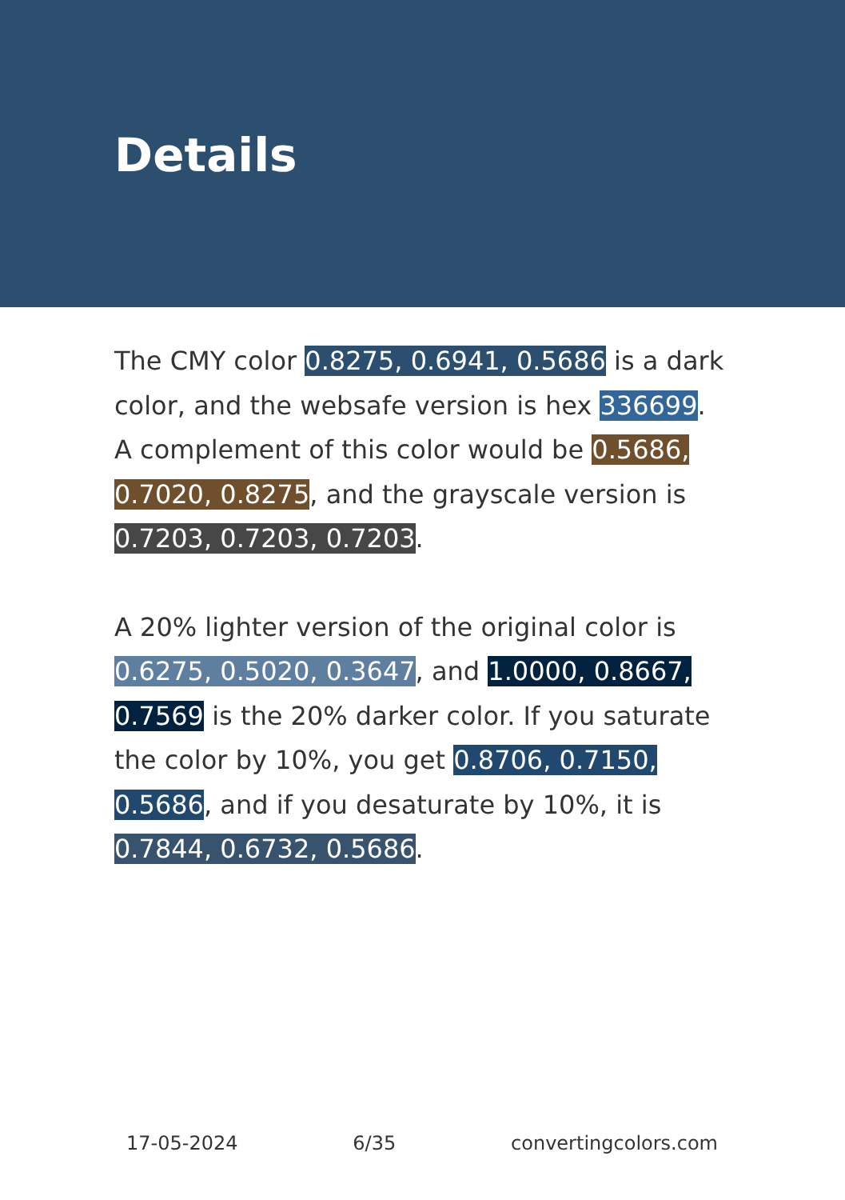Details
The CMY color 0.8275, 0.6941, 0.5686 is a dark color, and the websafe version is hex 336699. A complement of this color would be 0.5686, 0.7020, 0.8275, and the grayscale version is 0.7203, 0.7203, 0.7203.
A 20% lighter version of the original color is 0.6275, 0.5020, 0.3647, and 1.0000, 0.8667, 0.7569 is the 20% darker color. If you saturate the color by 10%, you get 0.8706, 0.7150, 0.5686, and if you desaturate by 10%, it is 0.7844, 0.6732, 0.5686.
17-05-2024 6/35 convertingcolors.com